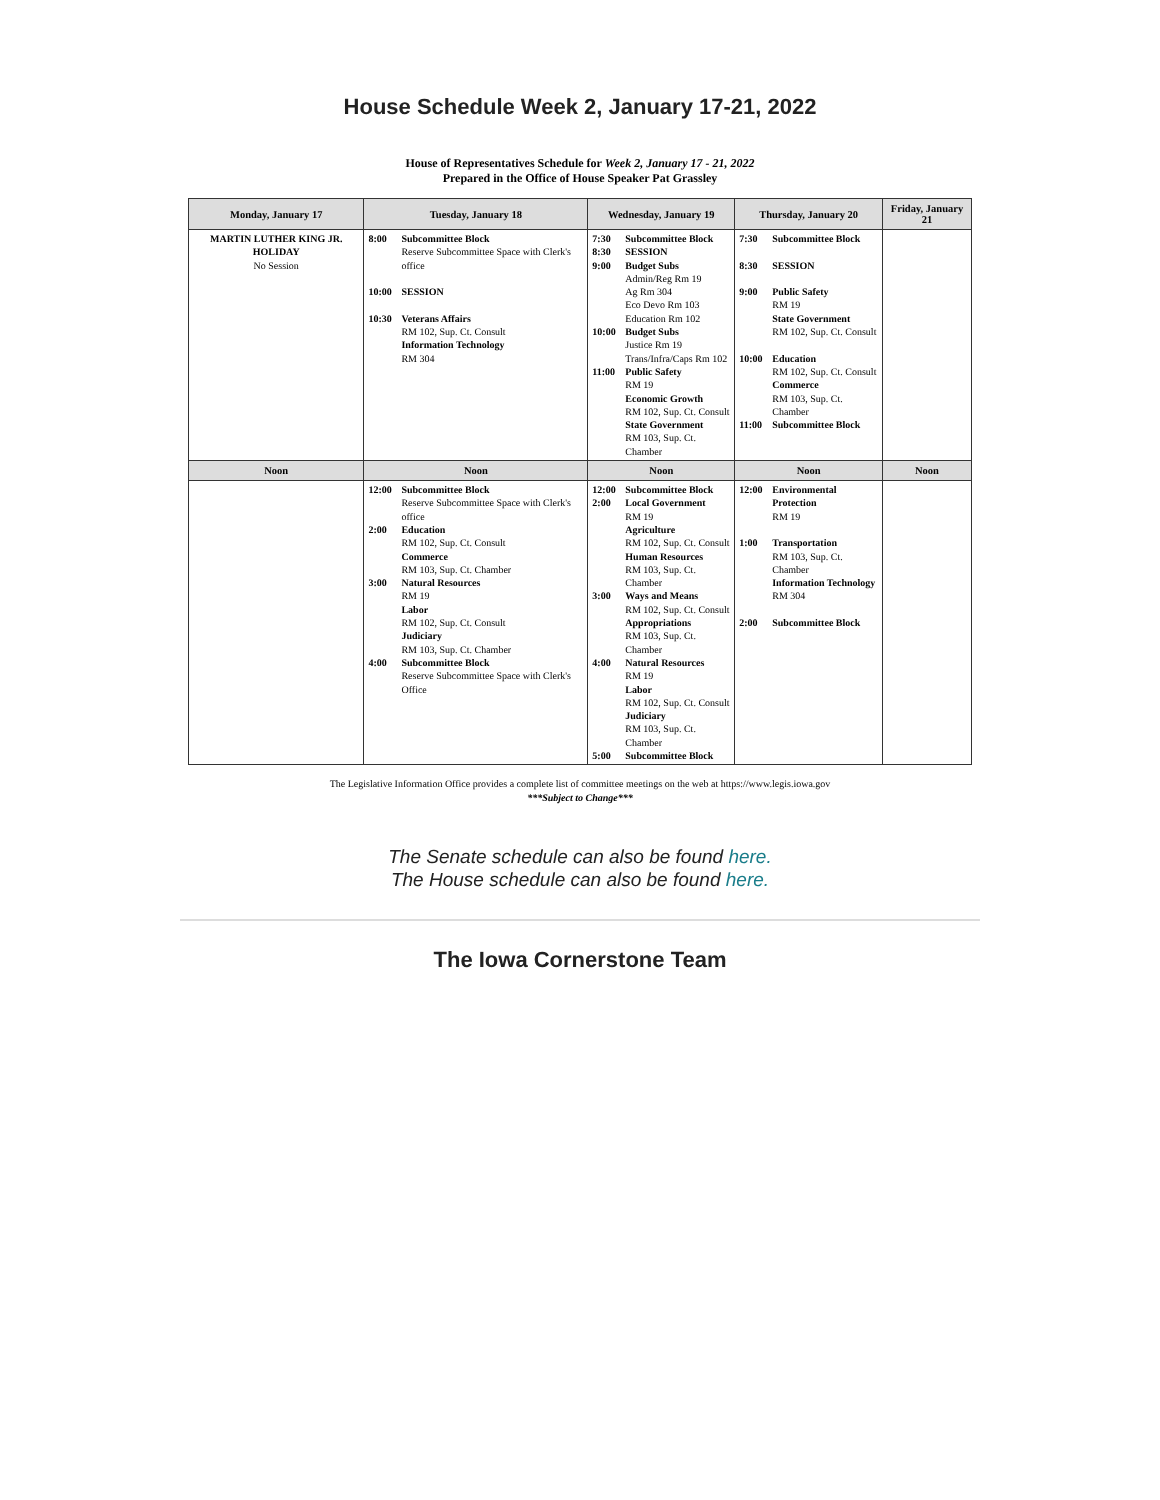House Schedule Week 2, January 17-21, 2022
House of Representatives Schedule for Week 2, January 17 - 21, 2022
Prepared in the Office of House Speaker Pat Grassley
| Monday, January 17 | Tuesday, January 18 | Wednesday, January 19 | Thursday, January 20 | Friday, January 21 |
| --- | --- | --- | --- | --- |
| MARTIN LUTHER KING JR. HOLIDAY No Session | 8:00 Subcommittee Block Reserve Subcommittee Space with Clerk's office 10:00 SESSION 10:30 Veterans Affairs RM 102, Sup. Ct. Consult Information Technology RM 304 | 7:30 Subcommittee Block 8:30 SESSION 9:00 Budget Subs Admin/Reg Rm 19 Ag Rm 304 Eco Devo Rm 103 Education Rm 102 10:00 Budget Subs Justice Rm 19 Trans/Infra/Caps Rm 102 11:00 Public Safety RM 19 Economic Growth RM 102, Sup. Ct. Consult State Government RM 103, Sup. Ct. Chamber | 7:30 Subcommittee Block 8:30 SESSION 9:00 Public Safety RM 19 State Government RM 102, Sup. Ct. Consult 10:00 Education RM 102, Sup. Ct. Consult Commerce RM 103, Sup. Ct. Chamber 11:00 Subcommittee Block | |
| Noon | Noon | Noon | Noon | Noon |
| | 12:00 Subcommittee Block Reserve Subcommittee Space with Clerk's office 2:00 Education RM 102, Sup. Ct. Consult Commerce RM 103, Sup. Ct. Chamber 3:00 Natural Resources RM 19 Labor RM 102, Sup. Ct. Consult Judiciary RM 103, Sup. Ct. Chamber 4:00 Subcommittee Block Reserve Subcommittee Space with Clerk's Office | 12:00 Subcommittee Block 2:00 Local Government RM 19 Agriculture RM 102, Sup. Ct. Consult Human Resources RM 103, Sup. Ct. Chamber 3:00 Ways and Means RM 102, Sup. Ct. Consult Appropriations RM 103, Sup. Ct. Chamber 4:00 Natural Resources RM 19 Labor RM 102, Sup. Ct. Consult Judiciary RM 103, Sup. Ct. Chamber 5:00 Subcommittee Block | 12:00 Environmental Protection RM 19 1:00 Transportation RM 103, Sup. Ct. Chamber Information Technology RM 304 2:00 Subcommittee Block | |
The Legislative Information Office provides a complete list of committee meetings on the web at https://www.legis.iowa.gov
***Subject to Change***
The Senate schedule can also be found here.
The House schedule can also be found here.
The Iowa Cornerstone Team